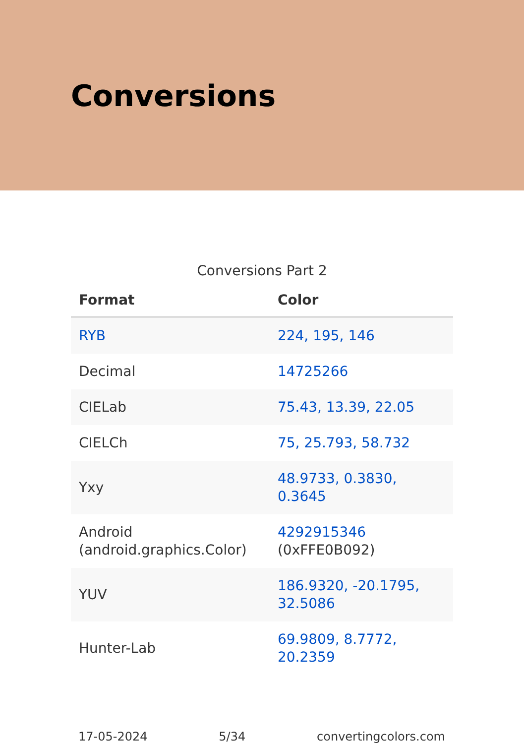Conversions
Conversions Part 2
| Format | Color |
| --- | --- |
| RYB | 224, 195, 146 |
| Decimal | 14725266 |
| CIELab | 75.43, 13.39, 22.05 |
| CIELCh | 75, 25.793, 58.732 |
| Yxy | 48.9733, 0.3830, 0.3645 |
| Android (android.graphics.Color) | 4292915346 (0xFFE0B092) |
| YUV | 186.9320, -20.1795, 32.5086 |
| Hunter-Lab | 69.9809, 8.7772, 20.2359 |
17-05-2024 5/34 convertingcolors.com